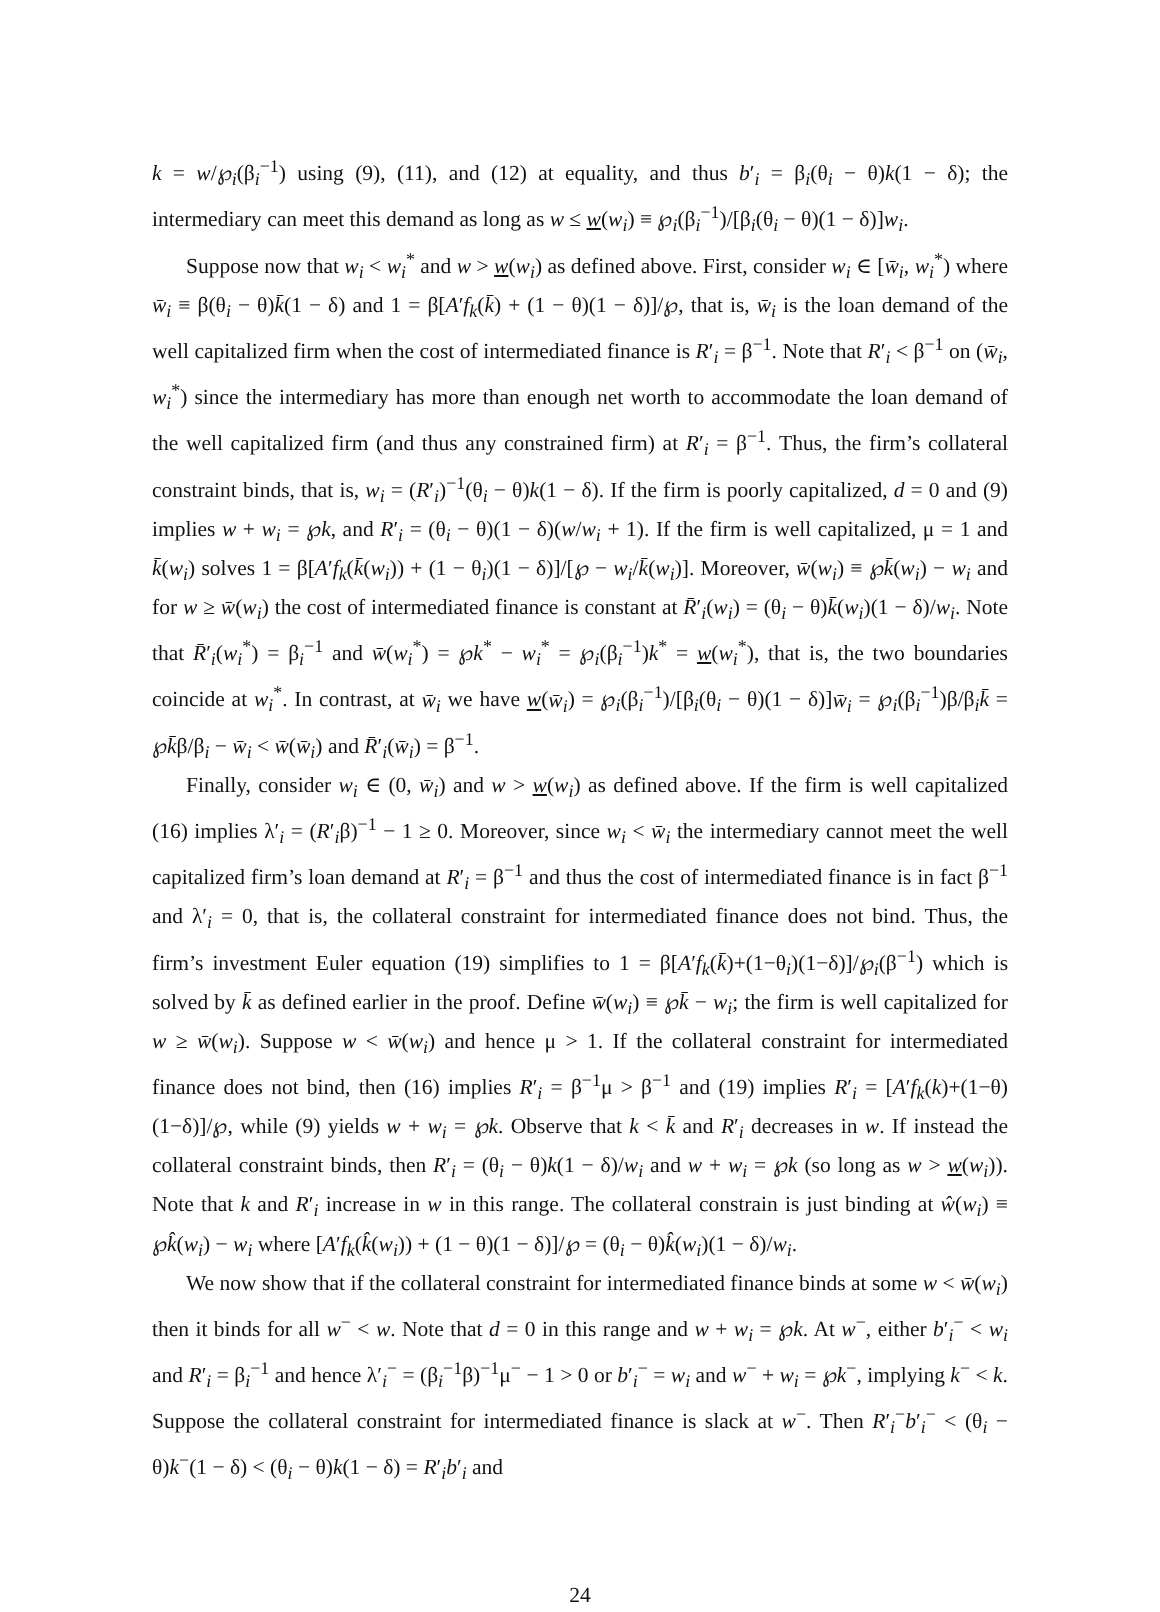k = w/℘<sub>i</sub>(β<sub>i</sub><sup>−1</sup>) using (9), (11), and (12) at equality, and thus b′<sub>i</sub> = β<sub>i</sub>(θ<sub>i</sub> − θ)k(1 − δ); the intermediary can meet this demand as long as w ≤ w(w<sub>i</sub>) ≡ ℘<sub>i</sub>(β<sub>i</sub><sup>−1</sup>)/[β<sub>i</sub>(θ<sub>i</sub> − θ)(1 − δ)]w<sub>i</sub>.
Suppose now that w<sub>i</sub> < w<sub>i</sub><sup>*</sup> and w > w(w<sub>i</sub>) as defined above. First, consider w<sub>i</sub> ∈ [w̄<sub>i</sub>, w<sub>i</sub><sup>*</sup>) where w̄<sub>i</sub> ≡ β(θ<sub>i</sub> − θ)k̄(1 − δ) and 1 = β[A′f<sub>k</sub>(k̄) + (1 − θ)(1 − δ)]/℘, that is, w̄<sub>i</sub> is the loan demand of the well capitalized firm when the cost of intermediated finance is R′<sub>i</sub> = β<sup>−1</sup>. Note that R′<sub>i</sub> < β<sup>−1</sup> on (w̄<sub>i</sub>, w<sub>i</sub><sup>*</sup>) since the intermediary has more than enough net worth to accommodate the loan demand of the well capitalized firm (and thus any constrained firm) at R′<sub>i</sub> = β<sup>−1</sup>. Thus, the firm’s collateral constraint binds, that is, w<sub>i</sub> = (R′<sub>i</sub>)<sup>−1</sup>(θ<sub>i</sub> − θ)k(1 − δ). If the firm is poorly capitalized, d = 0 and (9) implies w + w<sub>i</sub> = ℘k, and R′<sub>i</sub> = (θ<sub>i</sub> − θ)(1 − δ)(w/w<sub>i</sub> + 1). If the firm is well capitalized, μ = 1 and k̄(w<sub>i</sub>) solves 1 = β[A′f<sub>k</sub>(k̄(w<sub>i</sub>)) + (1 − θ<sub>i</sub>)(1 − δ)]/[℘ − w<sub>i</sub>/k̄(w<sub>i</sub>)]. Moreover, w̄(w<sub>i</sub>) ≡ ℘k̄(w<sub>i</sub>) − w<sub>i</sub> and for w ≥ w̄(w<sub>i</sub>) the cost of intermediated finance is constant at R̄′<sub>i</sub>(w<sub>i</sub>) = (θ<sub>i</sub> − θ)k̄(w<sub>i</sub>)(1 − δ)/w<sub>i</sub>. Note that R̄′<sub>i</sub>(w<sub>i</sub><sup>*</sup>) = β<sub>i</sub><sup>−1</sup> and w̄(w<sub>i</sub><sup>*</sup>) = ℘k<sup>*</sup> − w<sub>i</sub><sup>*</sup> = ℘<sub>i</sub>(β<sub>i</sub><sup>−1</sup>)k<sup>*</sup> = w(w<sub>i</sub><sup>*</sup>), that is, the two boundaries coincide at w<sub>i</sub><sup>*</sup>. In contrast, at w̄<sub>i</sub> we have w(w̄<sub>i</sub>) = ℘<sub>i</sub>(β<sub>i</sub><sup>−1</sup>)/[β<sub>i</sub>(θ<sub>i</sub> − θ)(1 − δ)]w̄<sub>i</sub> = ℘<sub>i</sub>(β<sub>i</sub><sup>−1</sup>)β/β<sub>i</sub>k̄ = ℘k̄β/β<sub>i</sub> − w̄<sub>i</sub> < w̄(w̄<sub>i</sub>) and R̄′<sub>i</sub>(w̄<sub>i</sub>) = β<sup>−1</sup>.
Finally, consider w<sub>i</sub> ∈ (0, w̄<sub>i</sub>) and w > w(w<sub>i</sub>) as defined above. If the firm is well capitalized (16) implies λ′<sub>i</sub> = (R′<sub>i</sub>β)<sup>−1</sup> − 1 ≥ 0. Moreover, since w<sub>i</sub> < w̄<sub>i</sub> the intermediary cannot meet the well capitalized firm’s loan demand at R′<sub>i</sub> = β<sup>−1</sup> and thus the cost of intermediated finance is in fact β<sup>−1</sup> and λ′<sub>i</sub> = 0, that is, the collateral constraint for intermediated finance does not bind. Thus, the firm’s investment Euler equation (19) simplifies to 1 = β[A′f<sub>k</sub>(k̄)+(1−θ<sub>i</sub>)(1−δ)]/℘<sub>i</sub>(β<sup>−1</sup>) which is solved by k̄ as defined earlier in the proof. Define w̄(w<sub>i</sub>) ≡ ℘k̄ − w<sub>i</sub>; the firm is well capitalized for w ≥ w̄(w<sub>i</sub>). Suppose w < w̄(w<sub>i</sub>) and hence μ > 1. If the collateral constraint for intermediated finance does not bind, then (16) implies R′<sub>i</sub> = β<sup>−1</sup>μ > β<sup>−1</sup> and (19) implies R′<sub>i</sub> = [A′f<sub>k</sub>(k)+(1−θ)(1−δ)]/℘, while (9) yields w + w<sub>i</sub> = ℘k. Observe that k < k̄ and R′<sub>i</sub> decreases in w. If instead the collateral constraint binds, then R′<sub>i</sub> = (θ<sub>i</sub> − θ)k(1 − δ)/w<sub>i</sub> and w + w<sub>i</sub> = ℘k (so long as w > w(w<sub>i</sub>)). Note that k and R′<sub>i</sub> increase in w in this range. The collateral constrain is just binding at ŵ(w<sub>i</sub>) ≡ ℘k̂(w<sub>i</sub>) − w<sub>i</sub> where [A′f<sub>k</sub>(k̂(w<sub>i</sub>)) + (1 − θ)(1 − δ)]/℘ = (θ<sub>i</sub> − θ)k̂(w<sub>i</sub>)(1 − δ)/w<sub>i</sub>.
We now show that if the collateral constraint for intermediated finance binds at some w < w̄(w<sub>i</sub>) then it binds for all w<sup>−</sup> < w. Note that d = 0 in this range and w + w<sub>i</sub> = ℘k. At w<sup>−</sup>, either b′<sub>i</sub><sup>−</sup> < w<sub>i</sub> and R′<sub>i</sub> = β<sub>i</sub><sup>−1</sup> and hence λ′<sub>i</sub><sup>−</sup> = (β<sub>i</sub><sup>−1</sup>β)<sup>−1</sup>μ<sup>−</sup> − 1 > 0 or b′<sub>i</sub><sup>−</sup> = w<sub>i</sub> and w<sup>−</sup> + w<sub>i</sub> = ℘k<sup>−</sup>, implying k<sup>−</sup> < k. Suppose the collateral constraint for intermediated finance is slack at w<sup>−</sup>. Then R′<sub>i</sub><sup>−</sup>b′<sub>i</sub><sup>−</sup> < (θ<sub>i</sub> − θ)k<sup>−</sup>(1 − δ) < (θ<sub>i</sub> − θ)k(1 − δ) = R′<sub>i</sub>b′<sub>i</sub> and
24